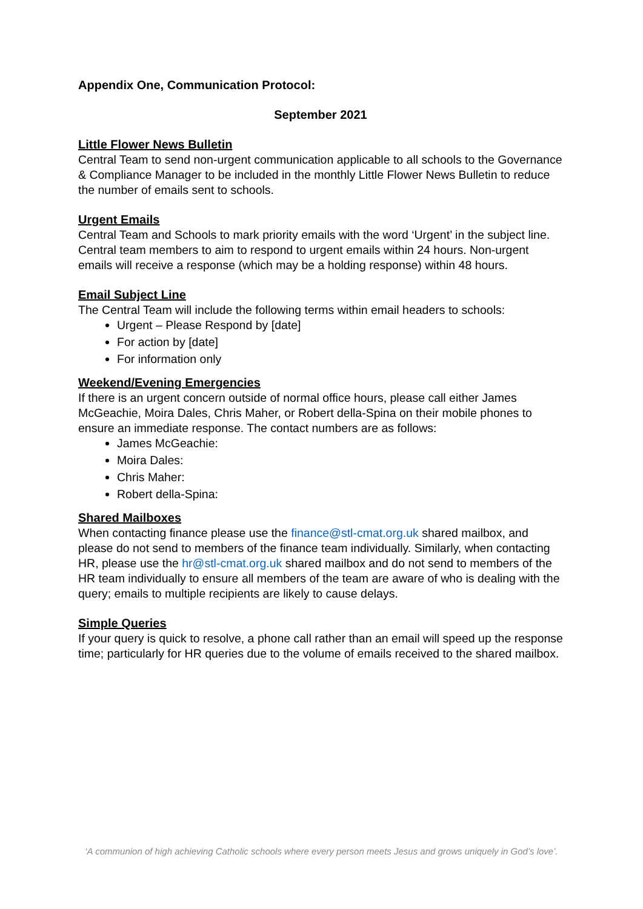Appendix One, Communication Protocol:
September 2021
Little Flower News Bulletin
Central Team to send non-urgent communication applicable to all schools to the Governance & Compliance Manager to be included in the monthly Little Flower News Bulletin to reduce the number of emails sent to schools.
Urgent Emails
Central Team and Schools to mark priority emails with the word ‘Urgent’ in the subject line. Central team members to aim to respond to urgent emails within 24 hours. Non-urgent emails will receive a response (which may be a holding response) within 48 hours.
Email Subject Line
The Central Team will include the following terms within email headers to schools:
Urgent – Please Respond by [date]
For action by [date]
For information only
Weekend/Evening Emergencies
If there is an urgent concern outside of normal office hours, please call either James McGeachie, Moira Dales, Chris Maher, or Robert della-Spina on their mobile phones to ensure an immediate response. The contact numbers are as follows:
James McGeachie:
Moira Dales:
Chris Maher:
Robert della-Spina:
Shared Mailboxes
When contacting finance please use the finance@stl-cmat.org.uk shared mailbox, and please do not send to members of the finance team individually. Similarly, when contacting HR, please use the hr@stl-cmat.org.uk shared mailbox and do not send to members of the HR team individually to ensure all members of the team are aware of who is dealing with the query; emails to multiple recipients are likely to cause delays.
Simple Queries
If your query is quick to resolve, a phone call rather than an email will speed up the response time; particularly for HR queries due to the volume of emails received to the shared mailbox.
‘A communion of high achieving Catholic schools where every person meets Jesus and grows uniquely in God’s love’.